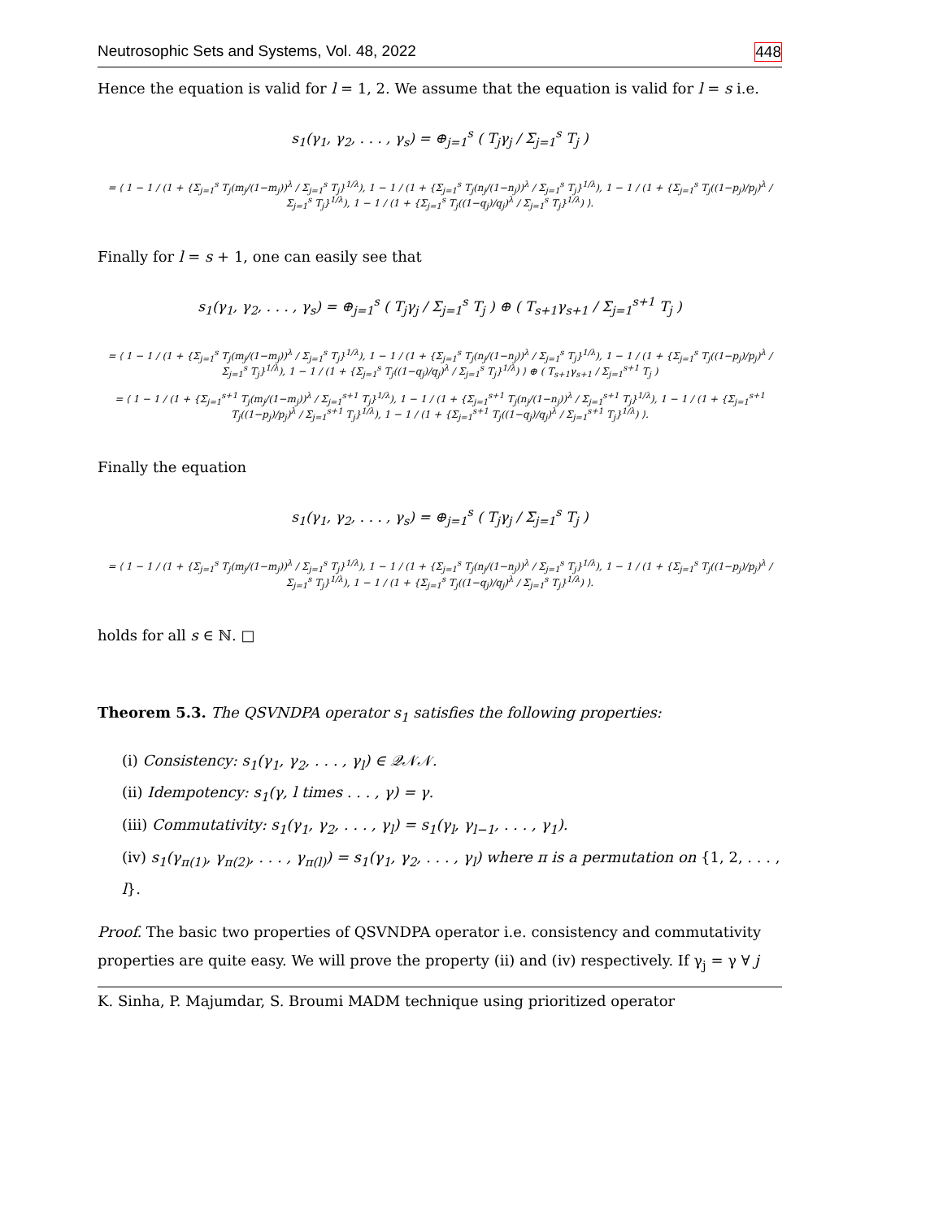Neutrosophic Sets and Systems, Vol. 48, 2022 448
Hence the equation is valid for l = 1, 2. We assume that the equation is valid for l = s i.e.
s<sub>1</sub>(γ<sub>1</sub>, γ<sub>2</sub>, . . . , γ<sub>s</sub>) = ⊕<sub>j=1</sub><sup>s</sup> ( T<sub>j</sub>γ<sub>j</sub> / Σ<sub>j=1</sub><sup>s</sup> T<sub>j</sub> )
= ⟨ 1 − 1 / (1 + {Σ<sub>j=1</sub><sup>s</sup> T<sub>j</sub>(m<sub>j</sub>/(1−m<sub>j</sub>))<sup>λ</sup> / Σ<sub>j=1</sub><sup>s</sup> T<sub>j</sub>}<sup>1/λ</sup>), 1 − 1 / (1 + {Σ<sub>j=1</sub><sup>s</sup> T<sub>j</sub>(n<sub>j</sub>/(1−n<sub>j</sub>))<sup>λ</sup> / Σ<sub>j=1</sub><sup>s</sup> T<sub>j</sub>}<sup>1/λ</sup>), 1 − 1 / (1 + {Σ<sub>j=1</sub><sup>s</sup> T<sub>j</sub>((1−p<sub>j</sub>)/p<sub>j</sub>)<sup>λ</sup> / Σ<sub>j=1</sub><sup>s</sup> T<sub>j</sub>}<sup>1/λ</sup>), 1 − 1 / (1 + {Σ<sub>j=1</sub><sup>s</sup> T<sub>j</sub>((1−q<sub>j</sub>)/q<sub>j</sub>)<sup>λ</sup> / Σ<sub>j=1</sub><sup>s</sup> T<sub>j</sub>}<sup>1/λ</sup>) ⟩.
Finally for l = s + 1, one can easily see that
s<sub>1</sub>(γ<sub>1</sub>, γ<sub>2</sub>, . . . , γ<sub>s</sub>) = ⊕<sub>j=1</sub><sup>s</sup> ( T<sub>j</sub>γ<sub>j</sub> / Σ<sub>j=1</sub><sup>s</sup> T<sub>j</sub> ) ⊕ ( T<sub>s+1</sub>γ<sub>s+1</sub> / Σ<sub>j=1</sub><sup>s+1</sup> T<sub>j</sub> )
= ⟨ 1 − 1 / (1 + {Σ<sub>j=1</sub><sup>s</sup> T<sub>j</sub>(m<sub>j</sub>/(1−m<sub>j</sub>))<sup>λ</sup> / Σ<sub>j=1</sub><sup>s</sup> T<sub>j</sub>}<sup>1/λ</sup>), 1 − 1 / (1 + {Σ<sub>j=1</sub><sup>s</sup> T<sub>j</sub>(n<sub>j</sub>/(1−n<sub>j</sub>))<sup>λ</sup> / Σ<sub>j=1</sub><sup>s</sup> T<sub>j</sub>}<sup>1/λ</sup>), 1 − 1 / (1 + {Σ<sub>j=1</sub><sup>s</sup> T<sub>j</sub>((1−p<sub>j</sub>)/p<sub>j</sub>)<sup>λ</sup> / Σ<sub>j=1</sub><sup>s</sup> T<sub>j</sub>}<sup>1/λ</sup>), 1 − 1 / (1 + {Σ<sub>j=1</sub><sup>s</sup> T<sub>j</sub>((1−q<sub>j</sub>)/q<sub>j</sub>)<sup>λ</sup> / Σ<sub>j=1</sub><sup>s</sup> T<sub>j</sub>}<sup>1/λ</sup>) ⟩ ⊕ ( T<sub>s+1</sub>γ<sub>s+1</sub> / Σ<sub>j=1</sub><sup>s+1</sup> T<sub>j</sub> )
= ⟨ 1 − 1 / (1 + {Σ<sub>j=1</sub><sup>s+1</sup> T<sub>j</sub>(m<sub>j</sub>/(1−m<sub>j</sub>))<sup>λ</sup> / Σ<sub>j=1</sub><sup>s+1</sup> T<sub>j</sub>}<sup>1/λ</sup>), 1 − 1 / (1 + {Σ<sub>j=1</sub><sup>s+1</sup> T<sub>j</sub>(n<sub>j</sub>/(1−n<sub>j</sub>))<sup>λ</sup> / Σ<sub>j=1</sub><sup>s+1</sup> T<sub>j</sub>}<sup>1/λ</sup>), 1 − 1 / (1 + {Σ<sub>j=1</sub><sup>s+1</sup> T<sub>j</sub>((1−p<sub>j</sub>)/p<sub>j</sub>)<sup>λ</sup> / Σ<sub>j=1</sub><sup>s+1</sup> T<sub>j</sub>}<sup>1/λ</sup>), 1 − 1 / (1 + {Σ<sub>j=1</sub><sup>s+1</sup> T<sub>j</sub>((1−q<sub>j</sub>)/q<sub>j</sub>)<sup>λ</sup> / Σ<sub>j=1</sub><sup>s+1</sup> T<sub>j</sub>}<sup>1/λ</sup>) ⟩.
Finally the equation
s<sub>1</sub>(γ<sub>1</sub>, γ<sub>2</sub>, . . . , γ<sub>s</sub>) = ⊕<sub>j=1</sub><sup>s</sup> ( T<sub>j</sub>γ<sub>j</sub> / Σ<sub>j=1</sub><sup>s</sup> T<sub>j</sub> )
= ⟨ 1 − 1 / (1 + {Σ<sub>j=1</sub><sup>s</sup> T<sub>j</sub>(m<sub>j</sub>/(1−m<sub>j</sub>))<sup>λ</sup> / Σ<sub>j=1</sub><sup>s</sup> T<sub>j</sub>}<sup>1/λ</sup>), 1 − 1 / (1 + {Σ<sub>j=1</sub><sup>s</sup> T<sub>j</sub>(n<sub>j</sub>/(1−n<sub>j</sub>))<sup>λ</sup> / Σ<sub>j=1</sub><sup>s</sup> T<sub>j</sub>}<sup>1/λ</sup>), 1 − 1 / (1 + {Σ<sub>j=1</sub><sup>s</sup> T<sub>j</sub>((1−p<sub>j</sub>)/p<sub>j</sub>)<sup>λ</sup> / Σ<sub>j=1</sub><sup>s</sup> T<sub>j</sub>}<sup>1/λ</sup>), 1 − 1 / (1 + {Σ<sub>j=1</sub><sup>s</sup> T<sub>j</sub>((1−q<sub>j</sub>)/q<sub>j</sub>)<sup>λ</sup> / Σ<sub>j=1</sub><sup>s</sup> T<sub>j</sub>}<sup>1/λ</sup>) ⟩.
holds for all s ∈ ℕ. □
Theorem 5.3. The QSVNDPA operator s<sub>1</sub> satisfies the following properties:
(i) Consistency: s<sub>1</sub>(γ<sub>1</sub>, γ<sub>2</sub>, . . . , γ<sub>l</sub>) ∈ 𝒬𝒩𝒩.
(ii) Idempotency: s<sub>1</sub>(γ, l times . . . , γ) = γ.
(iii) Commutativity: s<sub>1</sub>(γ<sub>1</sub>, γ<sub>2</sub>, . . . , γ<sub>l</sub>) = s<sub>1</sub>(γ<sub>l</sub>, γ<sub>l−1</sub>, . . . , γ<sub>1</sub>).
(iv) s<sub>1</sub>(γ<sub>π(1)</sub>, γ<sub>π(2)</sub>, . . . , γ<sub>π(l)</sub>) = s<sub>1</sub>(γ<sub>1</sub>, γ<sub>2</sub>, . . . , γ<sub>l</sub>) where π is a permutation on {1, 2, . . . , l}.
Proof. The basic two properties of QSVNDPA operator i.e. consistency and commutativity properties are quite easy. We will prove the property (ii) and (iv) respectively. If γ<sub>j</sub> = γ ∀ j
K. Sinha, P. Majumdar, S. Broumi MADM technique using prioritized operator